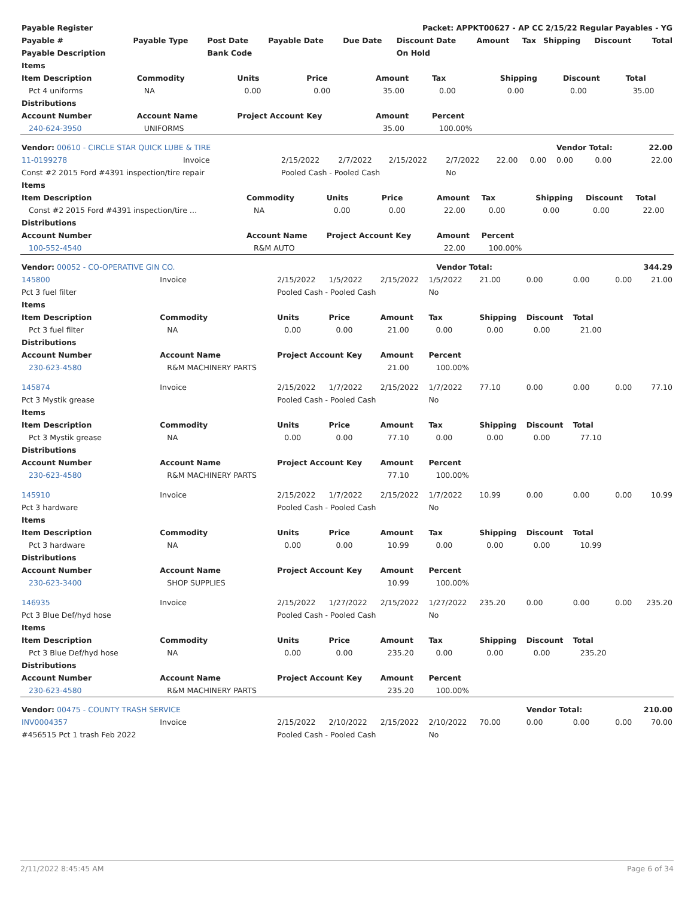| Payable Register | | | | Packet: APPKT00627 - AP CC 2/15/22 Regular Payables - YG | | | | | | |
| --- | --- | --- | --- | --- | --- | --- | --- | --- | --- | --- |
| Payable # | Payable Type | Post Date | Payable Date | Due Date | Discount Date | Amount | Tax | Shipping | Discount | Total |
| Payable Description | | Bank Code | | | On Hold | | | | | |
| Items | | | | | | | | |
| --- | --- | --- | --- | --- | --- | --- | --- | --- |
| Item Description | Commodity | Units | Price | Amount | Tax | Shipping | Discount | Total |
| Pct 4 uniforms | NA | 0.00 | 0.00 | 35.00 | 0.00 | 0.00 | 0.00 | 35.00 |
| Distributions | | | | | | | | |
| Account Number | Account Name | Project Account Key | | Amount | Percent | | | |
| 240-624-3950 | UNIFORMS | | | 35.00 | 100.00% | | | |
| Vendor: 00610 - CIRCLE STAR QUICK LUBE & TIRE | | | | | | | | Vendor Total: | | | 22.00 |
| 11-0199278 | Invoice | 2/15/2022 | 2/7/2022 | 2/15/2022 | 2/7/2022 | 22.00 | 0.00 | 0.00 | 0.00 | | 22.00 |
| Const #2 2015 Ford #4391 inspection/tire repair | | Pooled Cash - Pooled Cash | | | No | | | | | | |
| Items | | | | | | | | |
| --- | --- | --- | --- | --- | --- | --- | --- | --- |
| Item Description | Commodity | Units | Price | Amount | Tax | Shipping | Discount | Total |
| Const #2 2015 Ford #4391 inspection/tire … | NA | 0.00 | 0.00 | 22.00 | 0.00 | 0.00 | 0.00 | 22.00 |
| Distributions | | | | | | | | |
| Account Number | Account Name | Project Account Key | | Amount | Percent | | | |
| 100-552-4540 | R&M AUTO | | | 22.00 | 100.00% | | | |
| Vendor: 00052 - CO-OPERATIVE GIN CO. | Vendor Total: | 344.29 |
| 145800 | Invoice | 2/15/2022 | 1/5/2022 | 2/15/2022 | 1/5/2022 | 21.00 | 0.00 | 0.00 | 0.00 | 21.00 |
| Pct 3 fuel filter | | Pooled Cash - Pooled Cash | | | No | | | | | |
| Items | | | | | | | | | | |
| Item Description | Commodity | Units | Price | Amount | Tax | Shipping | Discount | Total | | |
| Pct 3 fuel filter | NA | 0.00 | 0.00 | 21.00 | 0.00 | 0.00 | 0.00 | 21.00 | | |
| Distributions | | | | | | | | | | |
| Account Number | Account Name | Project Account Key | | Amount | Percent | | | | | |
| 230-623-4580 | R&M MACHINERY PARTS | | | 21.00 | 100.00% | | | | | |
| 145874 | Invoice | 2/15/2022 | 1/7/2022 | 2/15/2022 | 1/7/2022 | 77.10 | 0.00 | 0.00 | 0.00 | 77.10 |
| Pct 3 Mystik grease | | Pooled Cash - Pooled Cash | | | No | | | | | |
| Items | | | | | | | | | | |
| Item Description | Commodity | Units | Price | Amount | Tax | Shipping | Discount | Total | | |
| Pct 3 Mystik grease | NA | 0.00 | 0.00 | 77.10 | 0.00 | 0.00 | 0.00 | 77.10 | | |
| Distributions | | | | | | | | | | |
| Account Number | Account Name | Project Account Key | | Amount | Percent | | | | | |
| 230-623-4580 | R&M MACHINERY PARTS | | | 77.10 | 100.00% | | | | | |
| 145910 | Invoice | 2/15/2022 | 1/7/2022 | 2/15/2022 | 1/7/2022 | 10.99 | 0.00 | 0.00 | 0.00 | 10.99 |
| Pct 3 hardware | | Pooled Cash - Pooled Cash | | | No | | | | | |
| Items | | | | | | | | | | |
| Item Description | Commodity | Units | Price | Amount | Tax | Shipping | Discount | Total | | |
| Pct 3 hardware | NA | 0.00 | 0.00 | 10.99 | 0.00 | 0.00 | 0.00 | 10.99 | | |
| Distributions | | | | | | | | | | |
| Account Number | Account Name | Project Account Key | | Amount | Percent | | | | | |
| 230-623-3400 | SHOP SUPPLIES | | | 10.99 | 100.00% | | | | | |
| 146935 | Invoice | 2/15/2022 | 1/27/2022 | 2/15/2022 | 1/27/2022 | 235.20 | 0.00 | 0.00 | 0.00 | 235.20 |
| Pct 3 Blue Def/hyd hose | | Pooled Cash - Pooled Cash | | | No | | | | | |
| Items | | | | | | | | | | |
| Item Description | Commodity | Units | Price | Amount | Tax | Shipping | Discount | Total | | |
| Pct 3 Blue Def/hyd hose | NA | 0.00 | 0.00 | 235.20 | 0.00 | 0.00 | 0.00 | 235.20 | | |
| Distributions | | | | | | | | | | |
| Account Number | Account Name | Project Account Key | | Amount | Percent | | | | | |
| 230-623-4580 | R&M MACHINERY PARTS | | | 235.20 | 100.00% | | | | | |
| Vendor: 00475 - COUNTY TRASH SERVICE | | | | | | | Vendor Total: | | | 210.00 |
| INV0004357 | Invoice | 2/15/2022 | 2/10/2022 | 2/15/2022 | 2/10/2022 | 70.00 | 0.00 | 0.00 | 0.00 | 70.00 |
| #456515 Pct 1 trash Feb 2022 | | Pooled Cash - Pooled Cash | | | No | | | | | |
2/11/2022 8:45:45 AM Page 6 of 34